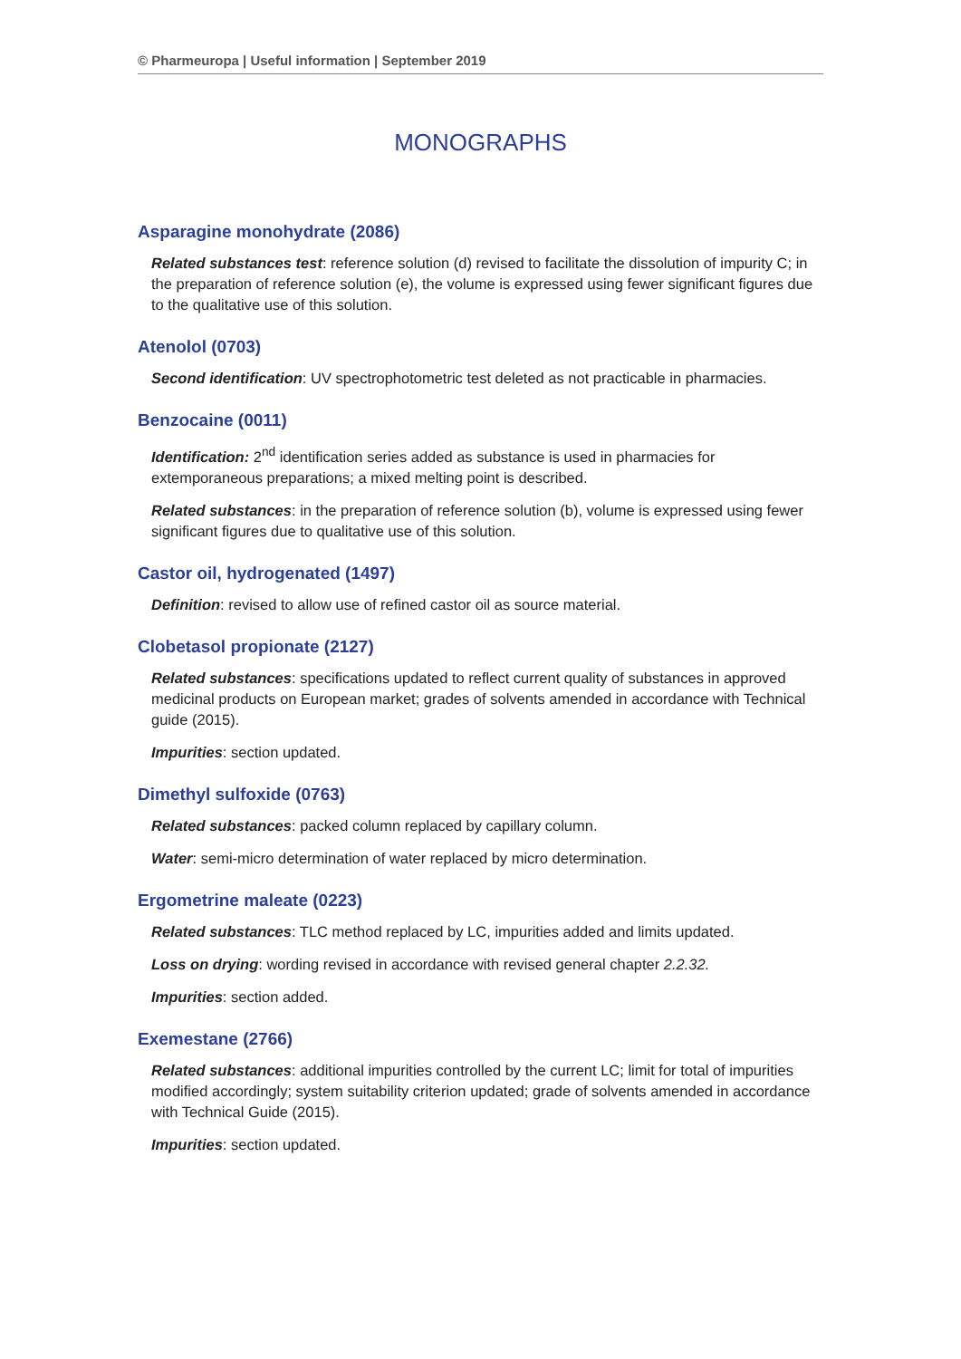© Pharmeuropa | Useful information | September 2019
MONOGRAPHS
Asparagine monohydrate (2086)
Related substances test: reference solution (d) revised to facilitate the dissolution of impurity C; in the preparation of reference solution (e), the volume is expressed using fewer significant figures due to the qualitative use of this solution.
Atenolol (0703)
Second identification: UV spectrophotometric test deleted as not practicable in pharmacies.
Benzocaine (0011)
Identification: 2<sup>nd</sup> identification series added as substance is used in pharmacies for extemporaneous preparations; a mixed melting point is described.
Related substances: in the preparation of reference solution (b), volume is expressed using fewer significant figures due to qualitative use of this solution.
Castor oil, hydrogenated (1497)
Definition: revised to allow use of refined castor oil as source material.
Clobetasol propionate (2127)
Related substances: specifications updated to reflect current quality of substances in approved medicinal products on European market; grades of solvents amended in accordance with Technical guide (2015).
Impurities: section updated.
Dimethyl sulfoxide (0763)
Related substances: packed column replaced by capillary column.
Water: semi-micro determination of water replaced by micro determination.
Ergometrine maleate (0223)
Related substances: TLC method replaced by LC, impurities added and limits updated.
Loss on drying: wording revised in accordance with revised general chapter 2.2.32.
Impurities: section added.
Exemestane (2766)
Related substances: additional impurities controlled by the current LC; limit for total of impurities modified accordingly; system suitability criterion updated; grade of solvents amended in accordance with Technical Guide (2015).
Impurities: section updated.